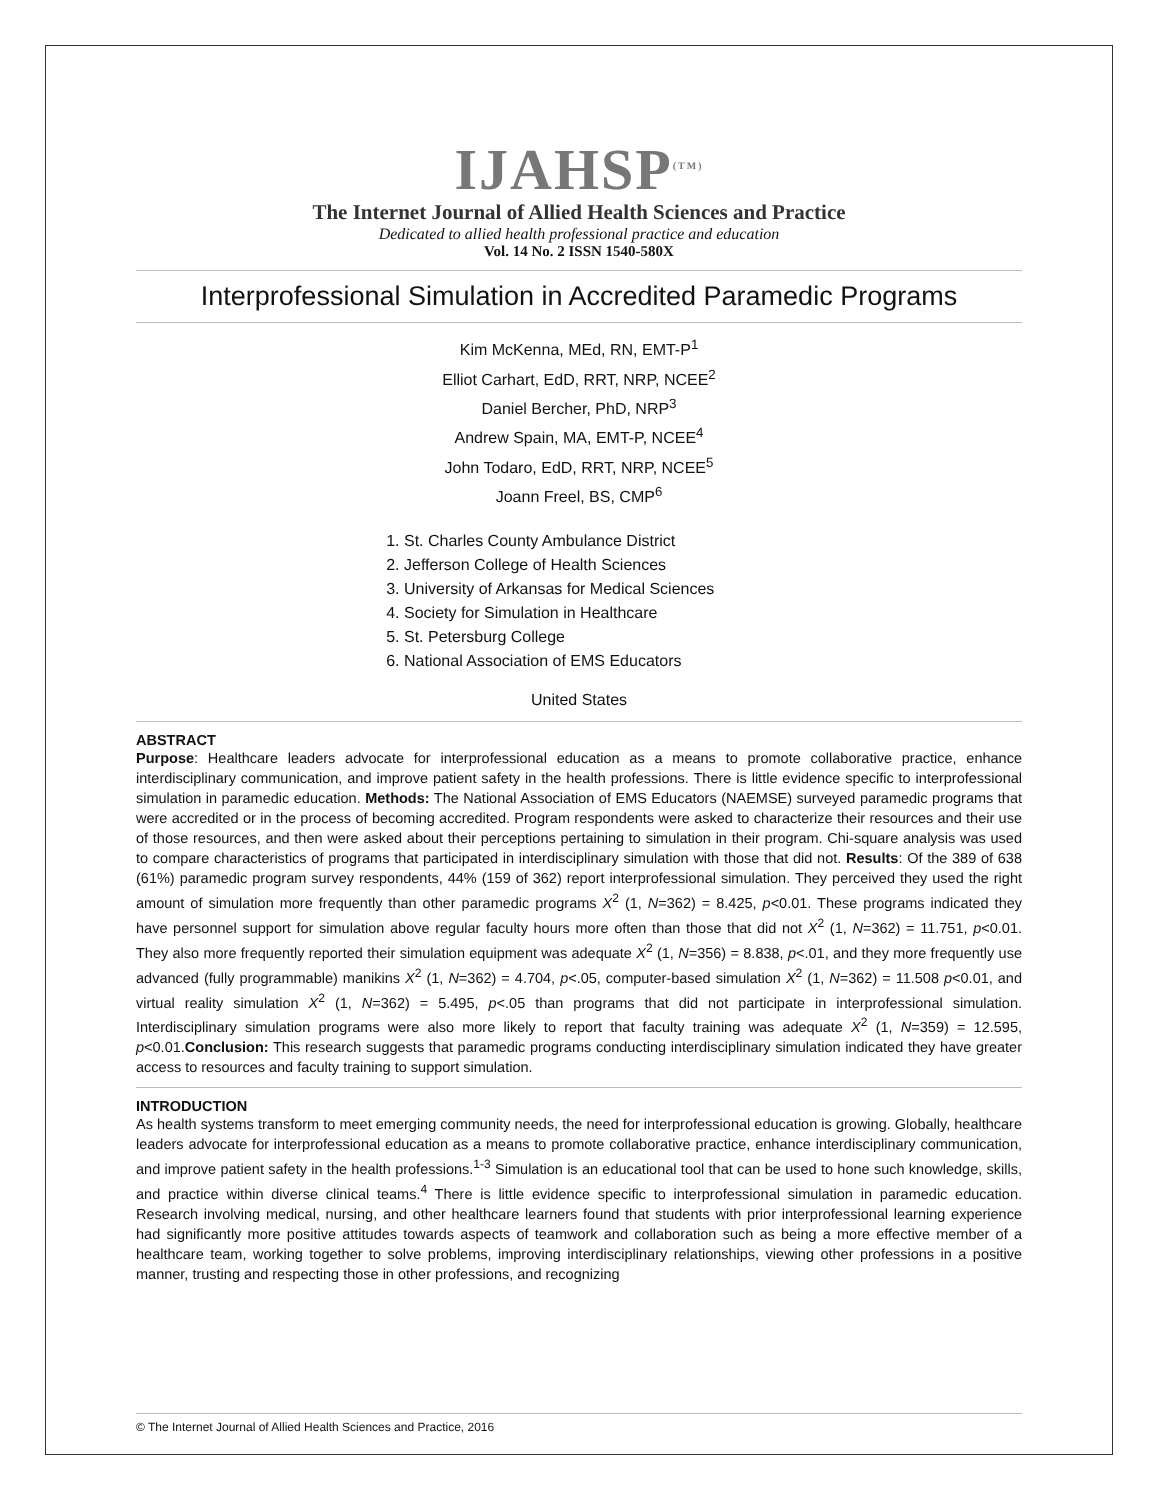IJAHSP<sup>(TM)</sup>
The Internet Journal of Allied Health Sciences and Practice
Dedicated to allied health professional practice and education
Vol. 14 No. 2 ISSN 1540-580X
Interprofessional Simulation in Accredited Paramedic Programs
Kim McKenna, MEd, RN, EMT-P<sup>1</sup>
Elliot Carhart, EdD, RRT, NRP, NCEE<sup>2</sup>
Daniel Bercher, PhD, NRP<sup>3</sup>
Andrew Spain, MA, EMT-P, NCEE<sup>4</sup>
John Todaro, EdD, RRT, NRP, NCEE<sup>5</sup>
Joann Freel, BS, CMP<sup>6</sup>
1. St. Charles County Ambulance District
2. Jefferson College of Health Sciences
3. University of Arkansas for Medical Sciences
4. Society for Simulation in Healthcare
5. St. Petersburg College
6. National Association of EMS Educators
United States
ABSTRACT
Purpose: Healthcare leaders advocate for interprofessional education as a means to promote collaborative practice, enhance interdisciplinary communication, and improve patient safety in the health professions. There is little evidence specific to interprofessional simulation in paramedic education. Methods: The National Association of EMS Educators (NAEMSE) surveyed paramedic programs that were accredited or in the process of becoming accredited. Program respondents were asked to characterize their resources and their use of those resources, and then were asked about their perceptions pertaining to simulation in their program. Chi-square analysis was used to compare characteristics of programs that participated in interdisciplinary simulation with those that did not. Results: Of the 389 of 638 (61%) paramedic program survey respondents, 44% (159 of 362) report interprofessional simulation. They perceived they used the right amount of simulation more frequently than other paramedic programs X<sup>2</sup> (1, N=362) = 8.425, p<0.01. These programs indicated they have personnel support for simulation above regular faculty hours more often than those that did not X<sup>2</sup> (1, N=362) = 11.751, p<0.01. They also more frequently reported their simulation equipment was adequate X<sup>2</sup> (1, N=356) = 8.838, p<.01, and they more frequently use advanced (fully programmable) manikins X<sup>2</sup> (1, N=362) = 4.704, p<.05, computer-based simulation X<sup>2</sup> (1, N=362) = 11.508 p<0.01, and virtual reality simulation X<sup>2</sup> (1, N=362) = 5.495, p<.05 than programs that did not participate in interprofessional simulation. Interdisciplinary simulation programs were also more likely to report that faculty training was adequate X<sup>2</sup> (1, N=359) = 12.595, p<0.01.Conclusion: This research suggests that paramedic programs conducting interdisciplinary simulation indicated they have greater access to resources and faculty training to support simulation.
INTRODUCTION
As health systems transform to meet emerging community needs, the need for interprofessional education is growing. Globally, healthcare leaders advocate for interprofessional education as a means to promote collaborative practice, enhance interdisciplinary communication, and improve patient safety in the health professions.<sup>1-3</sup> Simulation is an educational tool that can be used to hone such knowledge, skills, and practice within diverse clinical teams.<sup>4</sup> There is little evidence specific to interprofessional simulation in paramedic education. Research involving medical, nursing, and other healthcare learners found that students with prior interprofessional learning experience had significantly more positive attitudes towards aspects of teamwork and collaboration such as being a more effective member of a healthcare team, working together to solve problems, improving interdisciplinary relationships, viewing other professions in a positive manner, trusting and respecting those in other professions, and recognizing
© The Internet Journal of Allied Health Sciences and Practice, 2016